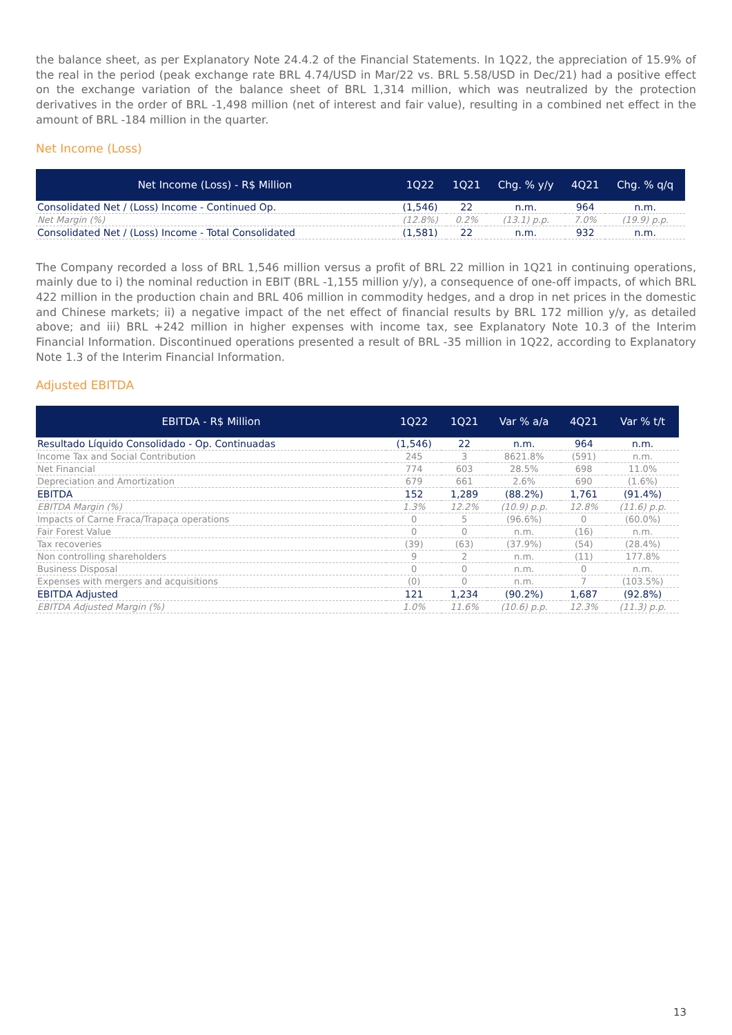the balance sheet, as per Explanatory Note 24.4.2 of the Financial Statements. In 1Q22, the appreciation of 15.9% of the real in the period (peak exchange rate BRL 4.74/USD in Mar/22 vs. BRL 5.58/USD in Dec/21) had a positive effect on the exchange variation of the balance sheet of BRL 1,314 million, which was neutralized by the protection derivatives in the order of BRL -1,498 million (net of interest and fair value), resulting in a combined net effect in the amount of BRL -184 million in the quarter.
Net Income (Loss)
| Net Income (Loss) - R$ Million | 1Q22 | 1Q21 | Chg. % y/y | 4Q21 | Chg. % q/q |
| --- | --- | --- | --- | --- | --- |
| Consolidated Net / (Loss) Income - Continued Op. | (1,546) | 22 | n.m. | 964 | n.m. |
| Net Margin (%) | (12.8%) | 0.2% | (13.1) p.p. | 7.0% | (19.9) p.p. |
| Consolidated Net / (Loss) Income - Total Consolidated | (1,581) | 22 | n.m. | 932 | n.m. |
The Company recorded a loss of BRL 1,546 million versus a profit of BRL 22 million in 1Q21 in continuing operations, mainly due to i) the nominal reduction in EBIT (BRL -1,155 million y/y), a consequence of one-off impacts, of which BRL 422 million in the production chain and BRL 406 million in commodity hedges, and a drop in net prices in the domestic and Chinese markets; ii) a negative impact of the net effect of financial results by BRL 172 million y/y, as detailed above; and iii) BRL +242 million in higher expenses with income tax, see Explanatory Note 10.3 of the Interim Financial Information. Discontinued operations presented a result of BRL -35 million in 1Q22, according to Explanatory Note 1.3 of the Interim Financial Information.
Adjusted EBITDA
| EBITDA - R$ Million | 1Q22 | 1Q21 | Var % a/a | 4Q21 | Var % t/t |
| --- | --- | --- | --- | --- | --- |
| Resultado Líquido Consolidado - Op. Continuadas | (1,546) | 22 | n.m. | 964 | n.m. |
| Income Tax and Social Contribution | 245 | 3 | 8621.8% | (591) | n.m. |
| Net Financial | 774 | 603 | 28.5% | 698 | 11.0% |
| Depreciation and Amortization | 679 | 661 | 2.6% | 690 | (1.6%) |
| EBITDA | 152 | 1,289 | (88.2%) | 1,761 | (91.4%) |
| EBITDA Margin (%) | 1.3% | 12.2% | (10.9) p.p. | 12.8% | (11.6) p.p. |
| Impacts of Carne Fraca/Trapaça operations | 0 | 5 | (96.6%) | 0 | (60.0%) |
| Fair Forest Value | 0 | 0 | n.m. | (16) | n.m. |
| Tax recoveries | (39) | (63) | (37.9%) | (54) | (28.4%) |
| Non controlling shareholders | 9 | 2 | n.m. | (11) | 177.8% |
| Business Disposal | 0 | 0 | n.m. | 0 | n.m. |
| Expenses with mergers and acquisitions | (0) | 0 | n.m. | 7 | (103.5%) |
| EBITDA Adjusted | 121 | 1,234 | (90.2%) | 1,687 | (92.8%) |
| EBITDA Adjusted Margin (%) | 1.0% | 11.6% | (10.6) p.p. | 12.3% | (11.3) p.p. |
13